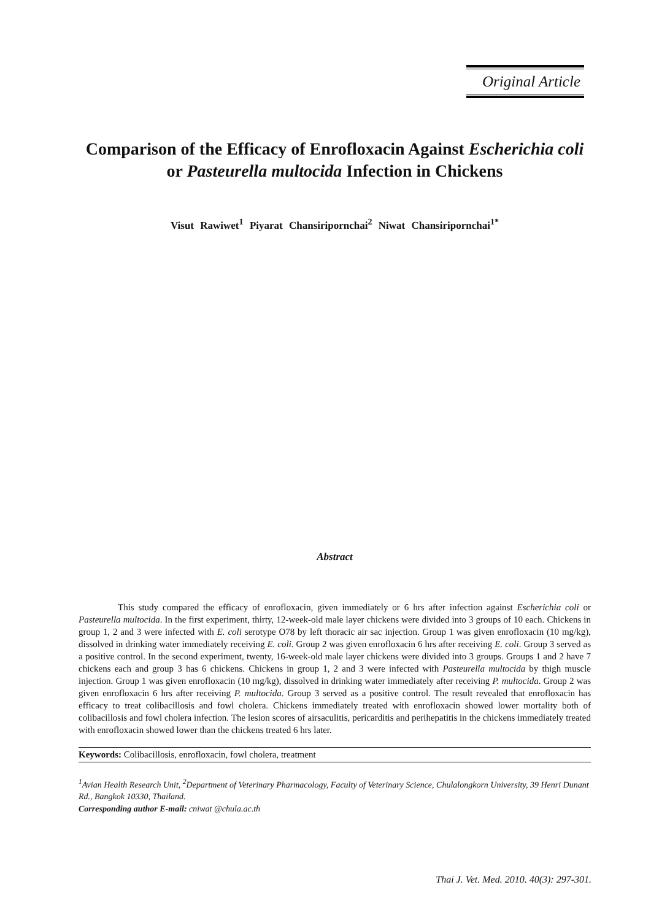Original Article
Comparison of the Efficacy of Enrofloxacin Against Escherichia coli or Pasteurella multocida Infection in Chickens
Visut Rawiwet<sup>1</sup> Piyarat Chansiripornchai<sup>2</sup> Niwat Chansiripornchai<sup>1*</sup>
Abstract
This study compared the efficacy of enrofloxacin, given immediately or 6 hrs after infection against Escherichia coli or Pasteurella multocida. In the first experiment, thirty, 12-week-old male layer chickens were divided into 3 groups of 10 each. Chickens in group 1, 2 and 3 were infected with E. coli serotype O78 by left thoracic air sac injection. Group 1 was given enrofloxacin (10 mg/kg), dissolved in drinking water immediately receiving E. coli. Group 2 was given enrofloxacin 6 hrs after receiving E. coli. Group 3 served as a positive control. In the second experiment, twenty, 16-week-old male layer chickens were divided into 3 groups. Groups 1 and 2 have 7 chickens each and group 3 has 6 chickens. Chickens in group 1, 2 and 3 were infected with Pasteurella multocida by thigh muscle injection. Group 1 was given enrofloxacin (10 mg/kg), dissolved in drinking water immediately after receiving P. multocida. Group 2 was given enrofloxacin 6 hrs after receiving P. multocida. Group 3 served as a positive control. The result revealed that enrofloxacin has efficacy to treat colibacillosis and fowl cholera. Chickens immediately treated with enrofloxacin showed lower mortality both of colibacillosis and fowl cholera infection. The lesion scores of airsaculitis, pericarditis and perihepatitis in the chickens immediately treated with enrofloxacin showed lower than the chickens treated 6 hrs later.
Keywords: Colibacillosis, enrofloxacin, fowl cholera, treatment
<sup>1</sup> Avian Health Research Unit, <sup>2</sup>Department of Veterinary Pharmacology, Faculty of Veterinary Science, Chulalongkorn University, 39 Henri Dunant Rd., Bangkok 10330, Thailand.
Corresponding author E-mail: cniwat @chula.ac.th
Thai J. Vet. Med. 2010. 40(3): 297-301.